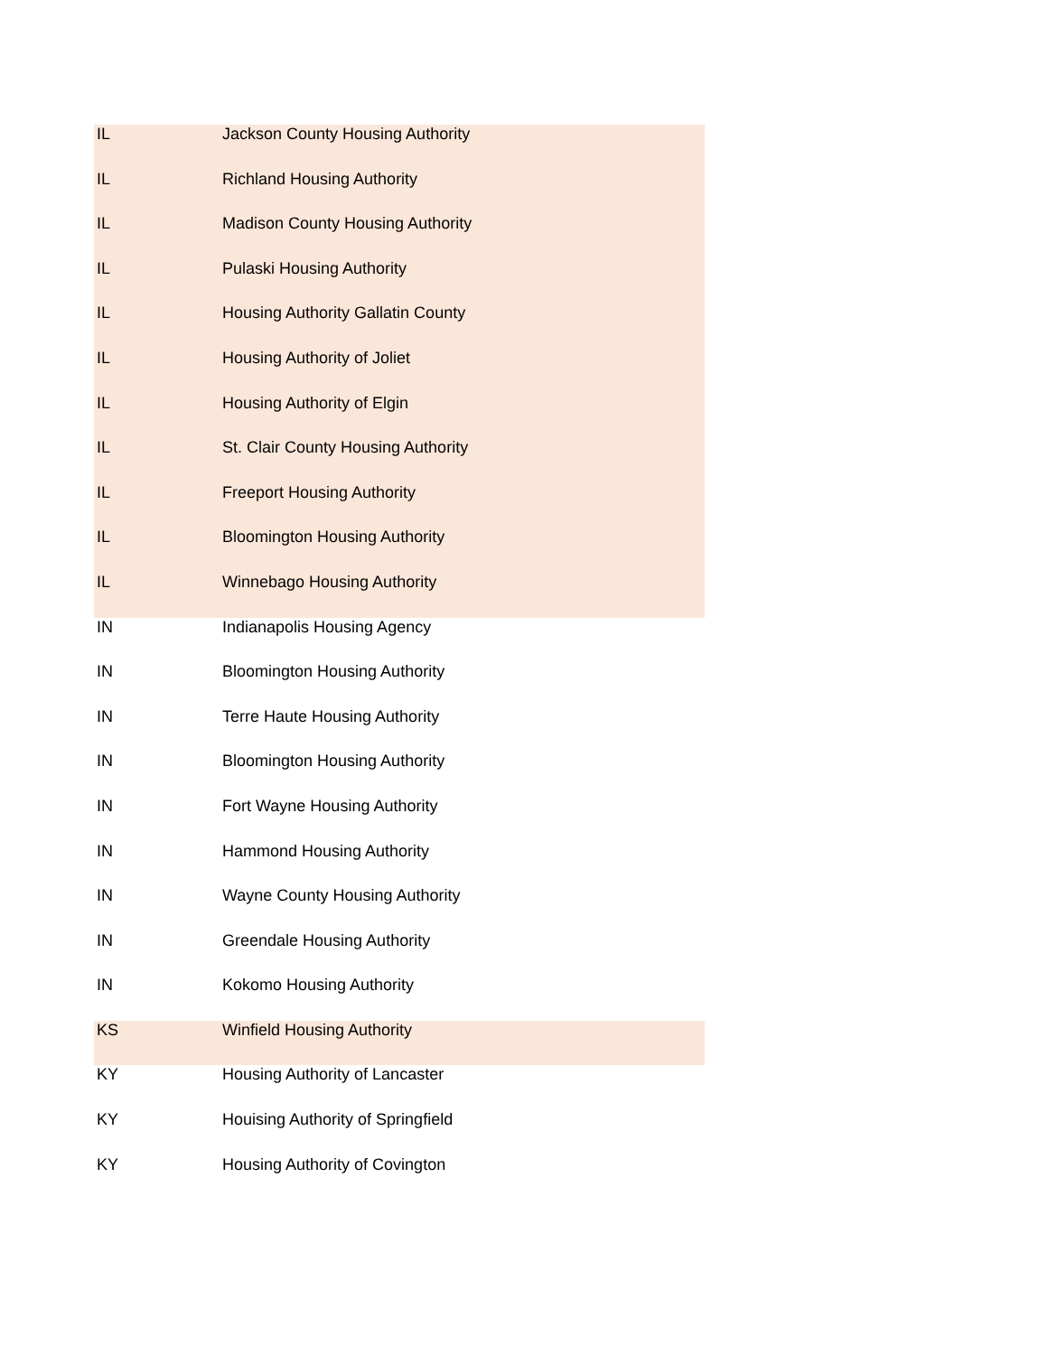| IL | Jackson County Housing Authority |
| IL | Richland Housing Authority |
| IL | Madison County Housing Authority |
| IL | Pulaski Housing Authority |
| IL | Housing Authority Gallatin County |
| IL | Housing Authority of Joliet |
| IL | Housing Authority of Elgin |
| IL | St. Clair County Housing Authority |
| IL | Freeport Housing Authority |
| IL | Bloomington Housing Authority |
| IL | Winnebago Housing Authority |
| IN | Indianapolis Housing Agency |
| IN | Bloomington Housing Authority |
| IN | Terre Haute Housing Authority |
| IN | Bloomington Housing Authority |
| IN | Fort Wayne Housing Authority |
| IN | Hammond Housing Authority |
| IN | Wayne County Housing Authority |
| IN | Greendale Housing Authority |
| IN | Kokomo Housing Authority |
| KS | Winfield Housing Authority |
| KY | Housing Authority of Lancaster |
| KY | Houising Authority of Springfield |
| KY | Housing Authority of Covington |